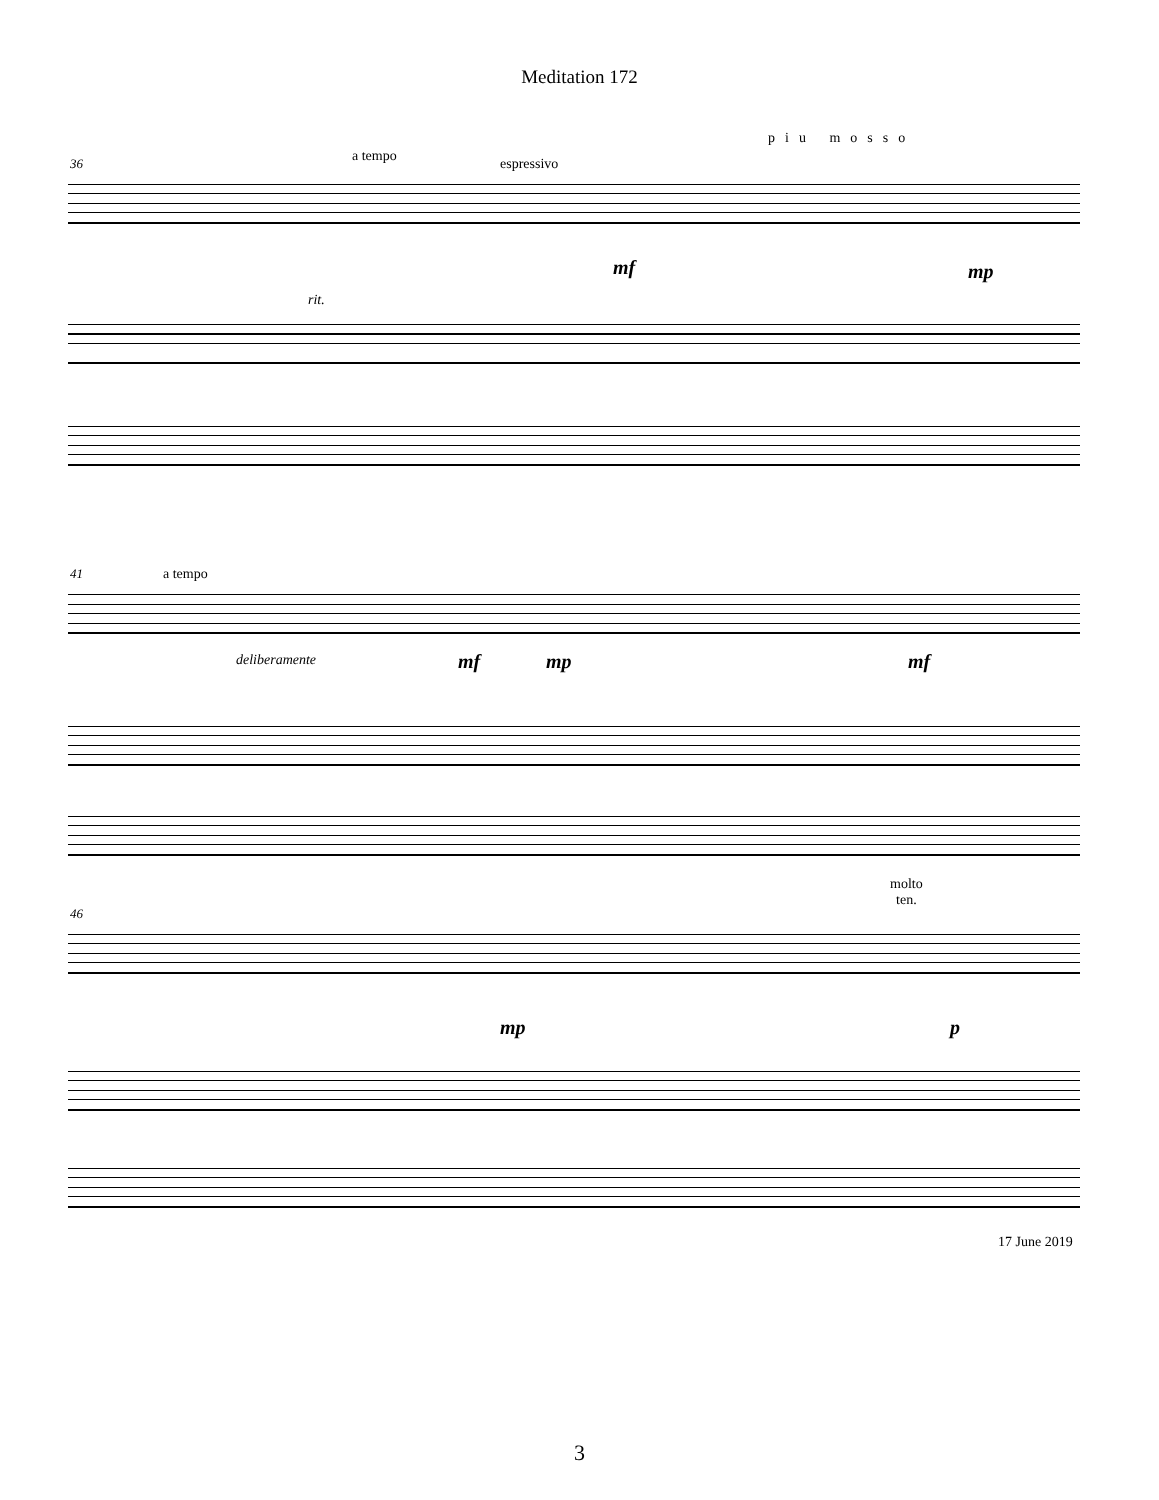Meditation 172
36 a tempo espressivo
piu mosso
rit.
mf mp
41 a tempo
deliberamente mf mp mf
46
molto
ten.
mp p
17 June 2019
3